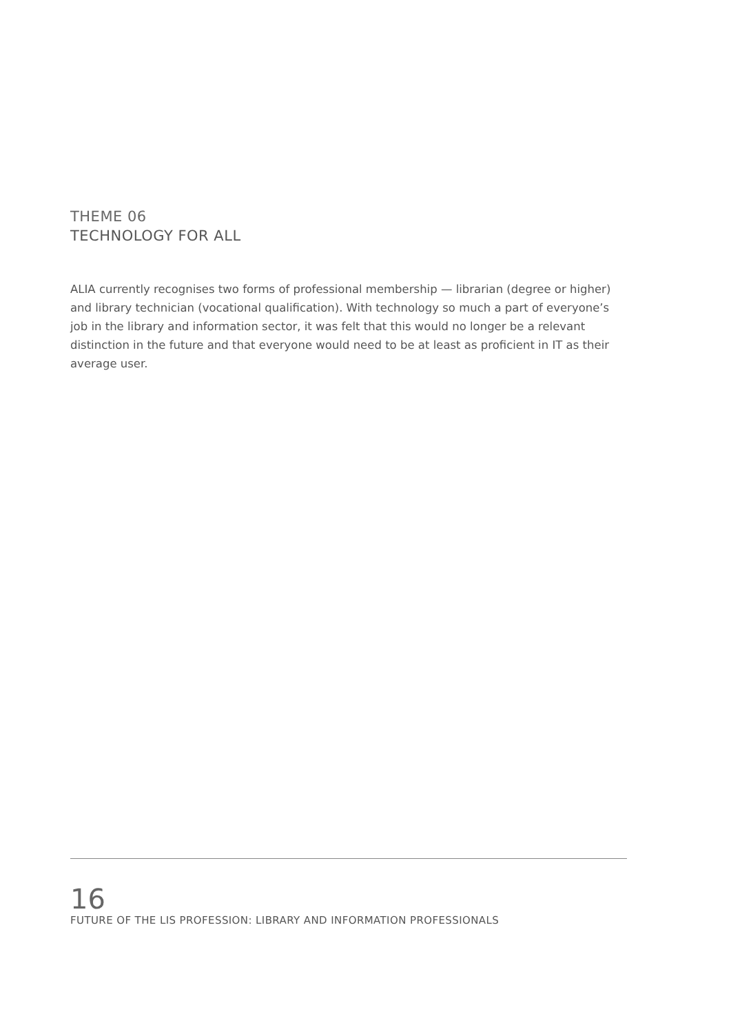THEME 06
TECHNOLOGY FOR ALL
ALIA currently recognises two forms of professional membership — librarian (degree or higher) and library technician (vocational qualification). With technology so much a part of everyone’s job in the library and information sector, it was felt that this would no longer be a relevant distinction in the future and that everyone would need to be at least as proficient in IT as their average user.
16
FUTURE OF THE LIS PROFESSION: LIBRARY AND INFORMATION PROFESSIONALS